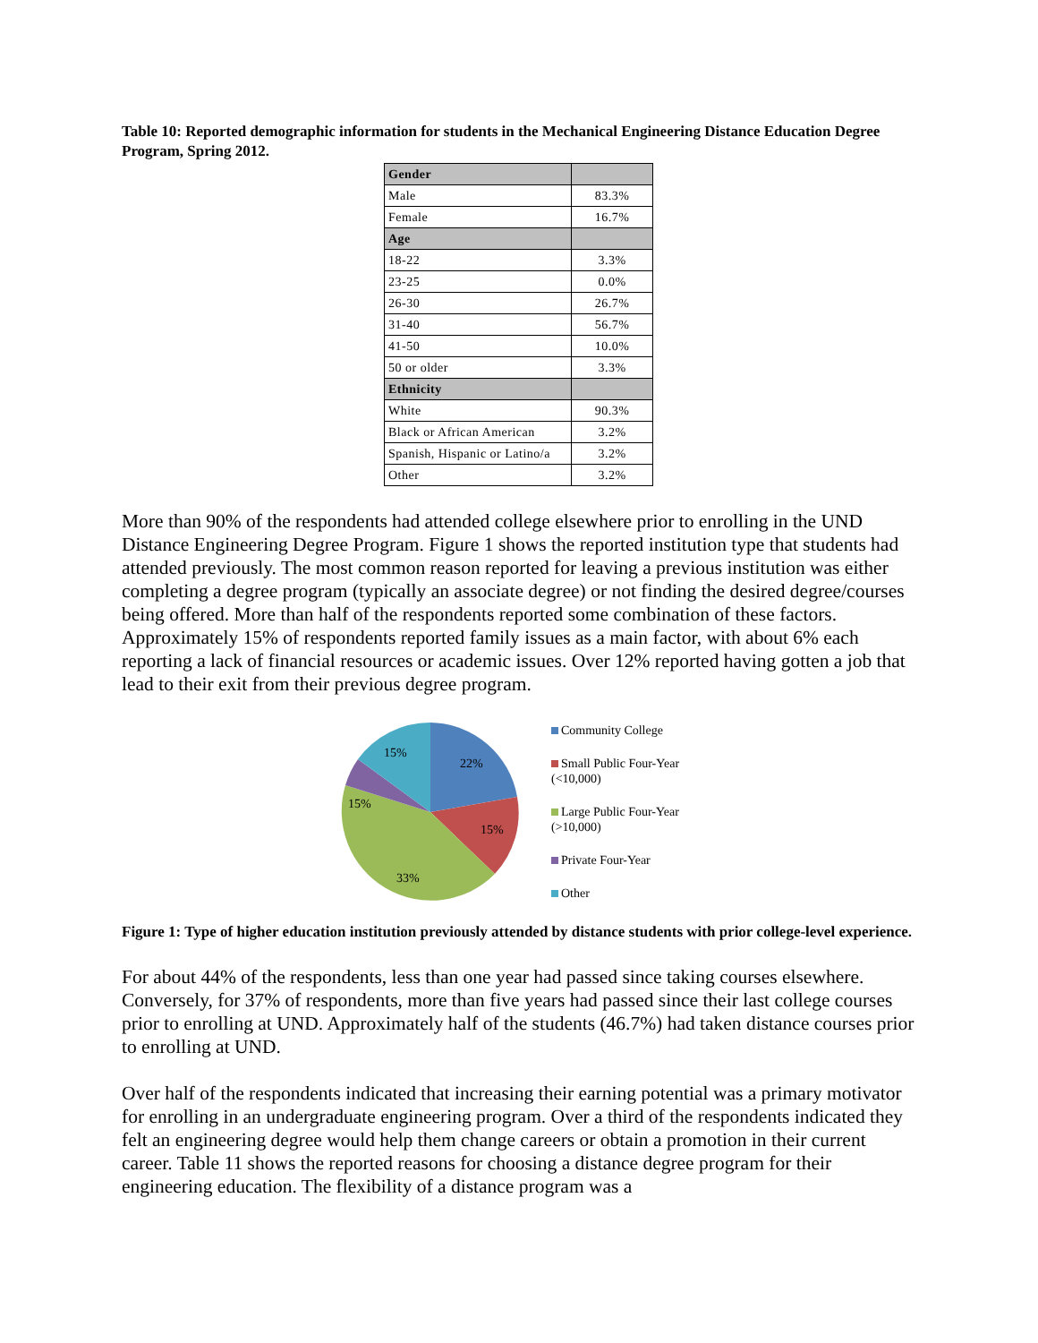Table 10: Reported demographic information for students in the Mechanical Engineering Distance Education Degree Program, Spring 2012.
| Gender | |
| Male | 83.3% |
| Female | 16.7% |
| Age | |
| 18-22 | 3.3% |
| 23-25 | 0.0% |
| 26-30 | 26.7% |
| 31-40 | 56.7% |
| 41-50 | 10.0% |
| 50 or older | 3.3% |
| Ethnicity | |
| White | 90.3% |
| Black or African American | 3.2% |
| Spanish, Hispanic or Latino/a | 3.2% |
| Other | 3.2% |
More than 90% of the respondents had attended college elsewhere prior to enrolling in the UND Distance Engineering Degree Program. Figure 1 shows the reported institution type that students had attended previously. The most common reason reported for leaving a previous institution was either completing a degree program (typically an associate degree) or not finding the desired degree/courses being offered. More than half of the respondents reported some combination of these factors. Approximately 15% of respondents reported family issues as a main factor, with about 6% each reporting a lack of financial resources or academic issues. Over 12% reported having gotten a job that lead to their exit from their previous degree program.
22%
15%
33%
15%
15%
Community College
Small Public Four-Year
(<10,000)
Large Public Four-Year
(>10,000)
Private Four-Year
Other
Figure 1: Type of higher education institution previously attended by distance students with prior college-level experience.
For about 44% of the respondents, less than one year had passed since taking courses elsewhere. Conversely, for 37% of respondents, more than five years had passed since their last college courses prior to enrolling at UND. Approximately half of the students (46.7%) had taken distance courses prior to enrolling at UND.
Over half of the respondents indicated that increasing their earning potential was a primary motivator for enrolling in an undergraduate engineering program. Over a third of the respondents indicated they felt an engineering degree would help them change careers or obtain a promotion in their current career. Table 11 shows the reported reasons for choosing a distance degree program for their engineering education. The flexibility of a distance program was a